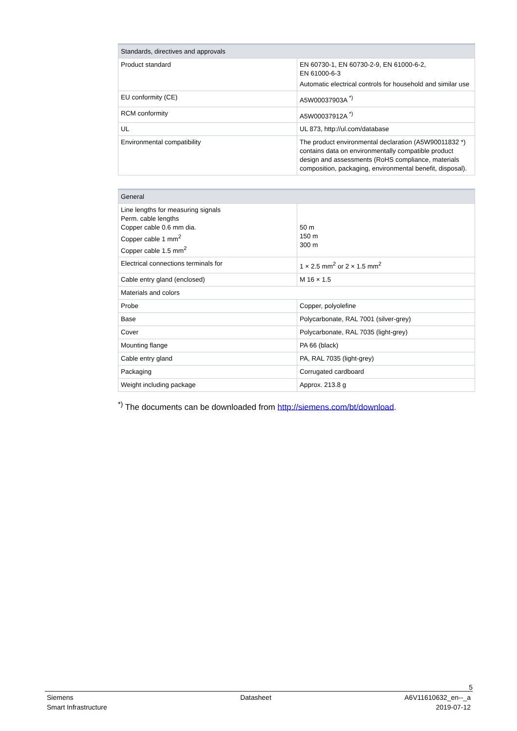| Standards, directives and approvals | |
| --- | --- |
| Product standard | EN 60730-1, EN 60730-2-9, EN 61000-6-2, EN 61000-6-3 Automatic electrical controls for household and similar use |
| EU conformity (CE) | A5W00037903A <sup>*)</sup> |
| RCM conformity | A5W00037912A <sup>*)</sup> |
| UL | UL 873, http://ul.com/database |
| Environmental compatibility | The product environmental declaration (A5W90011832 *) contains data on environmentally compatible product design and assessments (RoHS compliance, materials composition, packaging, environmental benefit, disposal). |
| General | |
| --- | --- |
| Line lengths for measuring signals Perm. cable lengths Copper cable 0.6 mm dia. Copper cable 1 mm<sup>2</sup> Copper cable 1.5 mm<sup>2</sup> | 50 m 150 m 300 m |
| Electrical connections terminals for | 1 × 2.5 mm<sup>2</sup> or 2 × 1.5 mm<sup>2</sup> |
| Cable entry gland (enclosed) | M 16 × 1.5 |
| Materials and colors | |
| Probe | Copper, polyolefine |
| Base | Polycarbonate, RAL 7001 (silver-grey) |
| Cover | Polycarbonate, RAL 7035 (light-grey) |
| Mounting flange | PA 66 (black) |
| Cable entry gland | PA, RAL 7035 (light-grey) |
| Packaging | Corrugated cardboard |
| Weight including package | Approx. 213.8 g |
<sup>*)</sup> The documents can be downloaded from http://siemens.com/bt/download.
5
Siemens
Smart Infrastructure
Datasheet A6V11610632_en--_a
2019-07-12